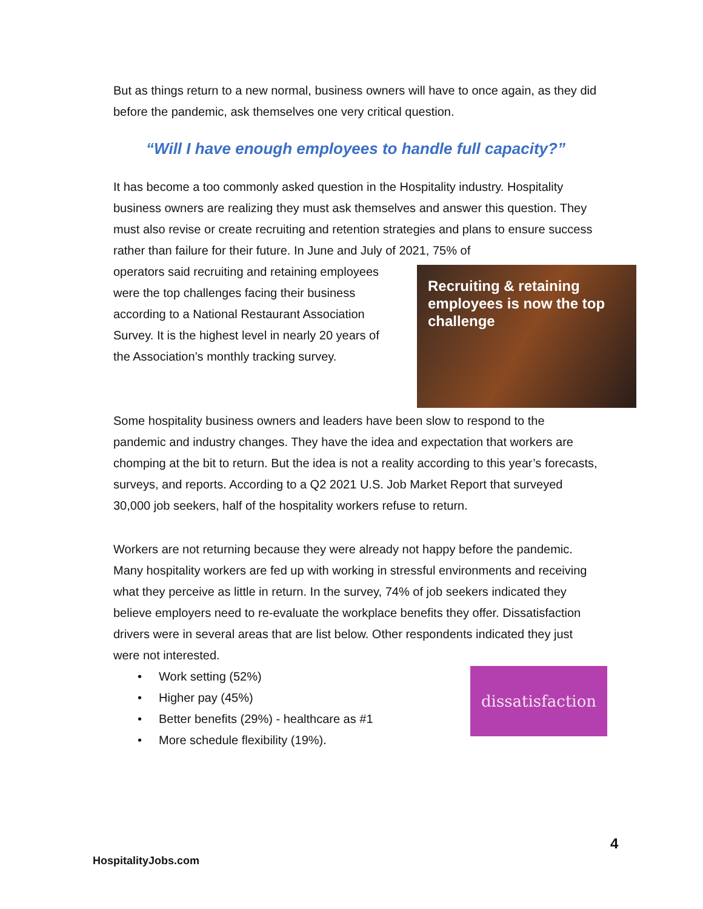But as things return to a new normal, business owners will have to once again, as they did before the pandemic, ask themselves one very critical question.
“Will I have enough employees to handle full capacity?”
It has become a too commonly asked question in the Hospitality industry. Hospitality business owners are realizing they must ask themselves and answer this question. They must also revise or create recruiting and retention strategies and plans to ensure success rather than failure for their future. In June and July of 2021, 75% of
operators said recruiting and retaining employees were the top challenges facing their business according to a National Restaurant Association Survey. It is the highest level in nearly 20 years of the Association’s monthly tracking survey.
Recruiting & retaining employees is now the top challenge
Some hospitality business owners and leaders have been slow to respond to the pandemic and industry changes. They have the idea and expectation that workers are chomping at the bit to return. But the idea is not a reality according to this year’s forecasts, surveys, and reports. According to a Q2 2021 U.S. Job Market Report that surveyed 30,000 job seekers, half of the hospitality workers refuse to return.
Workers are not returning because they were already not happy before the pandemic. Many hospitality workers are fed up with working in stressful environments and receiving what they perceive as little in return. In the survey, 74% of job seekers indicated they believe employers need to re-evaluate the workplace benefits they offer. Dissatisfaction drivers were in several areas that are list below. Other respondents indicated they just were not interested.
• Work setting (52%)
• Higher pay (45%)
• Better benefits (29%) - healthcare as #1
• More schedule flexibility (19%).
dissatisfaction
4
HospitalityJobs.com